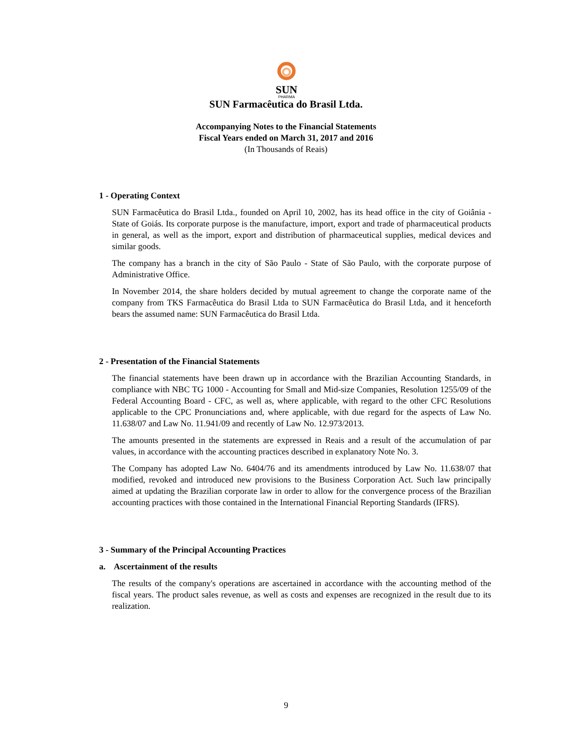SUN
PHARMA
SUN Farmacêutica do Brasil Ltda.
Accompanying Notes to the Financial Statements
Fiscal Years ended on March 31, 2017 and 2016
(In Thousands of Reais)
1 - Operating Context
SUN Farmacêutica do Brasil Ltda., founded on April 10, 2002, has its head office in the city of Goiânia - State of Goiás. Its corporate purpose is the manufacture, import, export and trade of pharmaceutical products in general, as well as the import, export and distribution of pharmaceutical supplies, medical devices and similar goods.
The company has a branch in the city of São Paulo - State of São Paulo, with the corporate purpose of Administrative Office.
In November 2014, the share holders decided by mutual agreement to change the corporate name of the company from TKS Farmacêutica do Brasil Ltda to SUN Farmacêutica do Brasil Ltda, and it henceforth bears the assumed name: SUN Farmacêutica do Brasil Ltda.
2 - Presentation of the Financial Statements
The financial statements have been drawn up in accordance with the Brazilian Accounting Standards, in compliance with NBC TG 1000 - Accounting for Small and Mid-size Companies, Resolution 1255/09 of the Federal Accounting Board - CFC, as well as, where applicable, with regard to the other CFC Resolutions applicable to the CPC Pronunciations and, where applicable, with due regard for the aspects of Law No. 11.638/07 and Law No. 11.941/09 and recently of Law No. 12.973/2013.
The amounts presented in the statements are expressed in Reais and a result of the accumulation of par values, in accordance with the accounting practices described in explanatory Note No. 3.
The Company has adopted Law No. 6404/76 and its amendments introduced by Law No. 11.638/07 that modified, revoked and introduced new provisions to the Business Corporation Act. Such law principally aimed at updating the Brazilian corporate law in order to allow for the convergence process of the Brazilian accounting practices with those contained in the International Financial Reporting Standards (IFRS).
3 - Summary of the Principal Accounting Practices
a. Ascertainment of the results
The results of the company's operations are ascertained in accordance with the accounting method of the fiscal years. The product sales revenue, as well as costs and expenses are recognized in the result due to its realization.
9